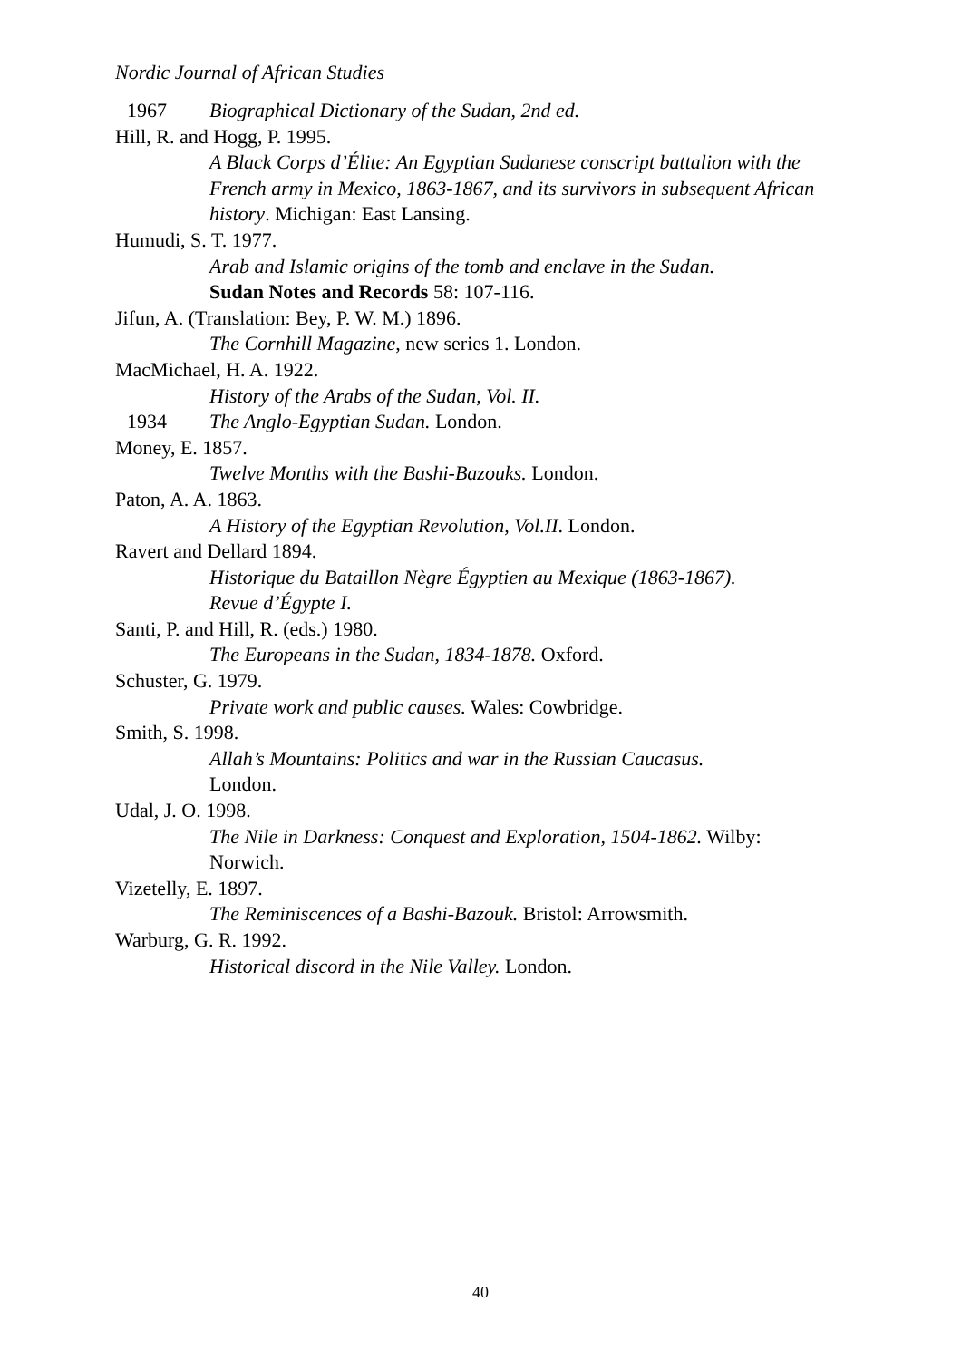Nordic Journal of African Studies
1967 Biographical Dictionary of the Sudan, 2nd ed.
Hill, R. and Hogg, P. 1995.
A Black Corps d’Élite: An Egyptian Sudanese conscript battalion with the French army in Mexico, 1863-1867, and its survivors in subsequent African history. Michigan: East Lansing.
Humudi, S. T. 1977.
Arab and Islamic origins of the tomb and enclave in the Sudan.
Sudan Notes and Records 58: 107-116.
Jifun, A. (Translation: Bey, P. W. M.) 1896.
The Cornhill Magazine, new series 1. London.
MacMichael, H. A. 1922.
History of the Arabs of the Sudan, Vol. II.
1934 The Anglo-Egyptian Sudan. London.
Money, E. 1857.
Twelve Months with the Bashi-Bazouks. London.
Paton, A. A. 1863.
A History of the Egyptian Revolution, Vol.II. London.
Ravert and Dellard 1894.
Historique du Bataillon Nègre Égyptien au Mexique (1863-1867).
Revue d’Égypte I.
Santi, P. and Hill, R. (eds.) 1980.
The Europeans in the Sudan, 1834-1878. Oxford.
Schuster, G. 1979.
Private work and public causes. Wales: Cowbridge.
Smith, S. 1998.
Allah’s Mountains: Politics and war in the Russian Caucasus.
London.
Udal, J. O. 1998.
The Nile in Darkness: Conquest and Exploration, 1504-1862. Wilby:
Norwich.
Vizetelly, E. 1897.
The Reminiscences of a Bashi-Bazouk. Bristol: Arrowsmith.
Warburg, G. R. 1992.
Historical discord in the Nile Valley. London.
40